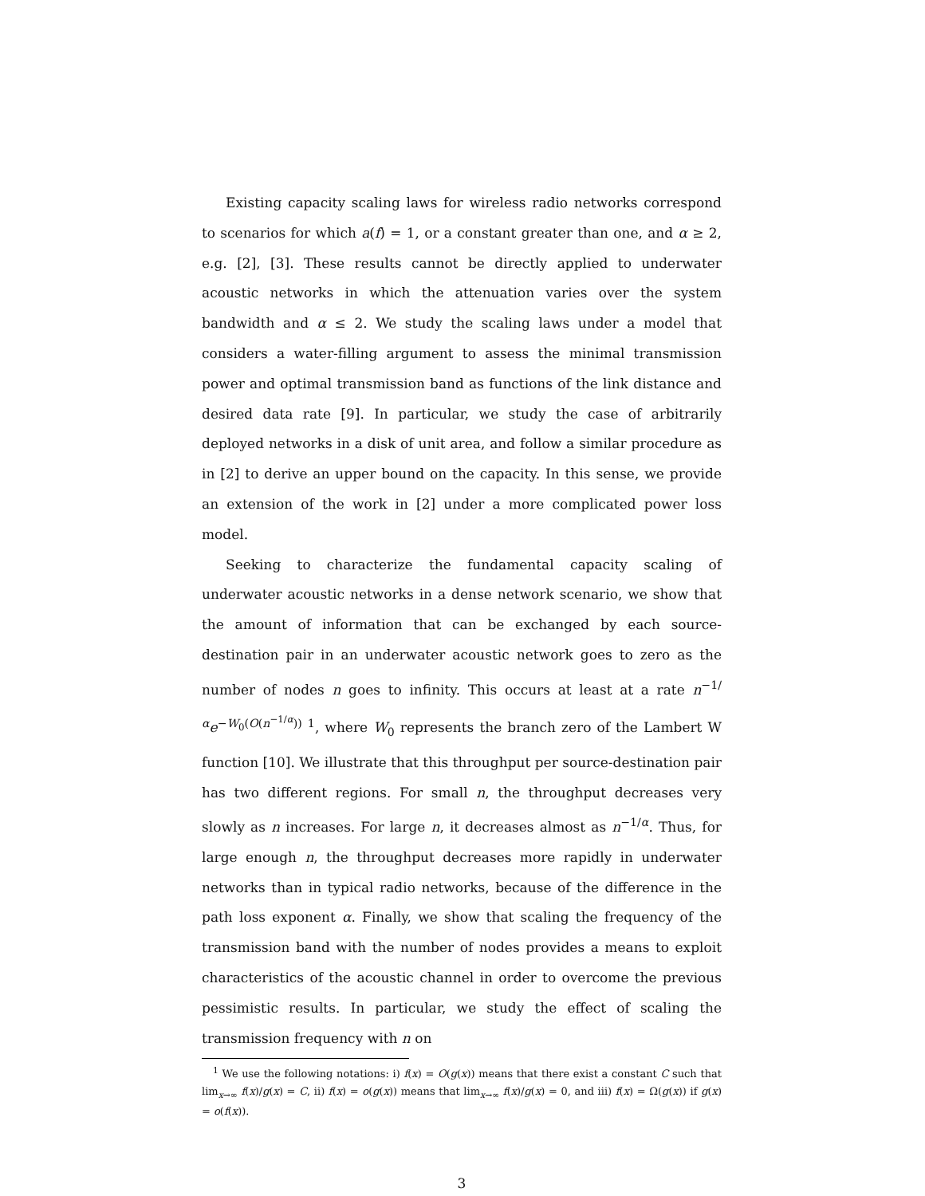Existing capacity scaling laws for wireless radio networks correspond to scenarios for which a(f) = 1, or a constant greater than one, and α ≥ 2, e.g. [2], [3]. These results cannot be directly applied to underwater acoustic networks in which the attenuation varies over the system bandwidth and α ≤ 2. We study the scaling laws under a model that considers a water-filling argument to assess the minimal transmission power and optimal transmission band as functions of the link distance and desired data rate [9]. In particular, we study the case of arbitrarily deployed networks in a disk of unit area, and follow a similar procedure as in [2] to derive an upper bound on the capacity. In this sense, we provide an extension of the work in [2] under a more complicated power loss model.
Seeking to characterize the fundamental capacity scaling of underwater acoustic networks in a dense network scenario, we show that the amount of information that can be exchanged by each source-destination pair in an underwater acoustic network goes to zero as the number of nodes n goes to infinity. This occurs at least at a rate n<sup>−1/α</sup>e<sup>−W<sub>0</sub>(O(n<sup>−1/α</sup>))</sup> <sup>1</sup>, where W<sub>0</sub> represents the branch zero of the Lambert W function [10]. We illustrate that this throughput per source-destination pair has two different regions. For small n, the throughput decreases very slowly as n increases. For large n, it decreases almost as n<sup>−1/α</sup>. Thus, for large enough n, the throughput decreases more rapidly in underwater networks than in typical radio networks, because of the difference in the path loss exponent α. Finally, we show that scaling the frequency of the transmission band with the number of nodes provides a means to exploit characteristics of the acoustic channel in order to overcome the previous pessimistic results. In particular, we study the effect of scaling the transmission frequency with n on
<sup>1</sup> We use the following notations: i) f(x) = O(g(x)) means that there exist a constant C such that lim<sub>x→∞</sub> f(x)/g(x) = C, ii) f(x) = o(g(x)) means that lim<sub>x→∞</sub> f(x)/g(x) = 0, and iii) f(x) = Ω(g(x)) if g(x) = o(f(x)).
3